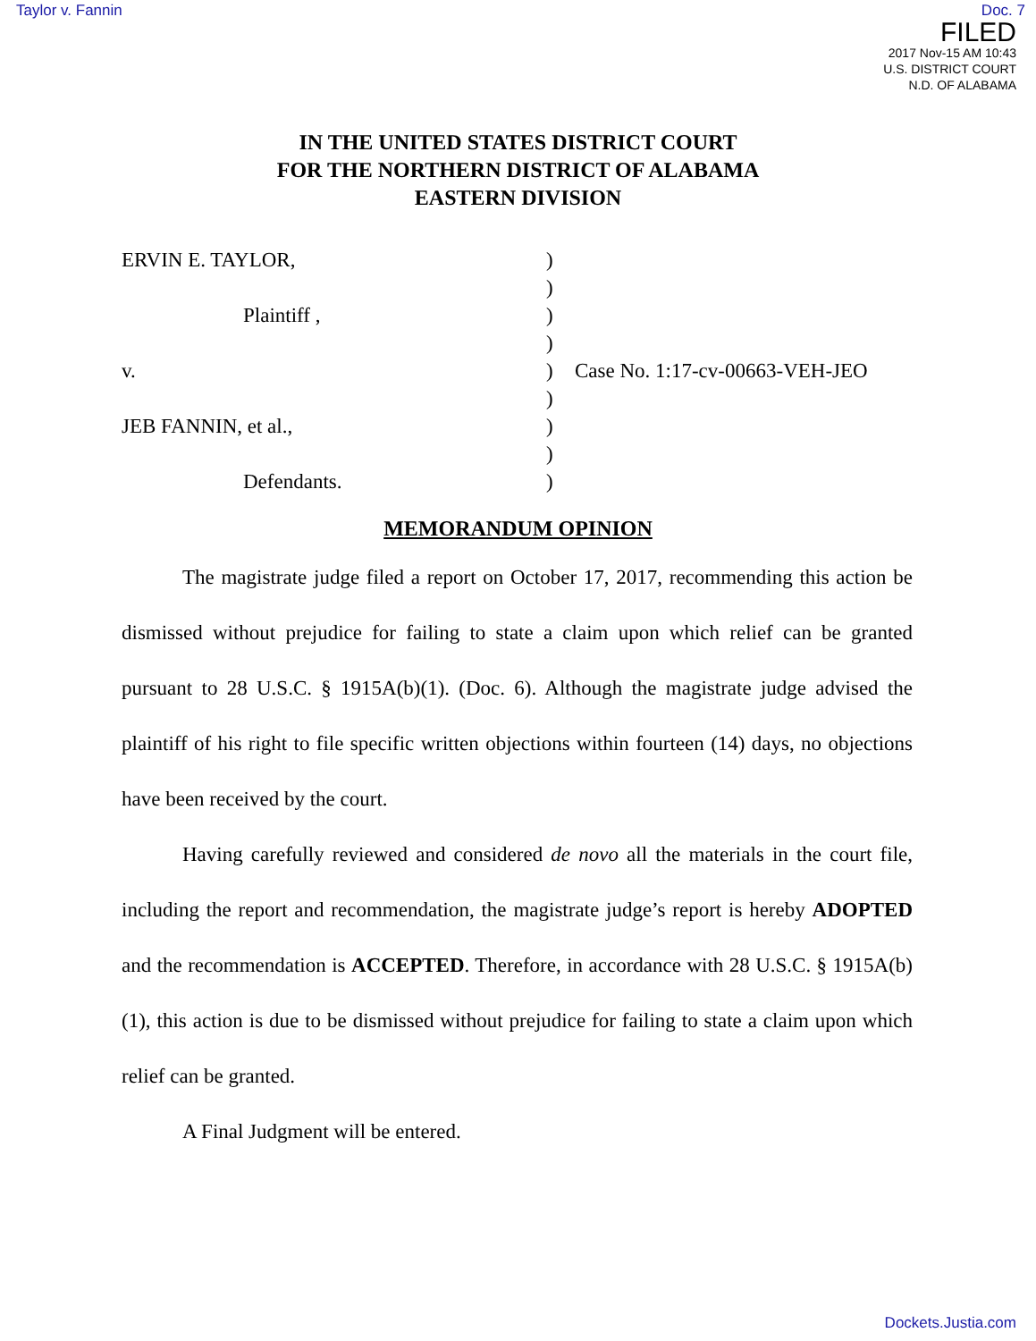Taylor v. Fannin Doc. 7
FILED
2017 Nov-15 AM 10:43
U.S. DISTRICT COURT
N.D. OF ALABAMA
IN THE UNITED STATES DISTRICT COURT
FOR THE NORTHERN DISTRICT OF ALABAMA
EASTERN DIVISION
ERVIN E. TAYLOR,
Plaintiff ,
v.
JEB FANNIN, et al.,
Defendants.
)
)
)
)
)
)
)
)
)
Case No. 1:17-cv-00663-VEH-JEO
MEMORANDUM OPINION
The magistrate judge filed a report on October 17, 2017, recommending this action be dismissed without prejudice for failing to state a claim upon which relief can be granted pursuant to 28 U.S.C. § 1915A(b)(1). (Doc. 6). Although the magistrate judge advised the plaintiff of his right to file specific written objections within fourteen (14) days, no objections have been received by the court.
Having carefully reviewed and considered de novo all the materials in the court file, including the report and recommendation, the magistrate judge’s report is hereby ADOPTED and the recommendation is ACCEPTED. Therefore, in accordance with 28 U.S.C. § 1915A(b)(1), this action is due to be dismissed without prejudice for failing to state a claim upon which relief can be granted.
A Final Judgment will be entered.
Dockets.Justia.com